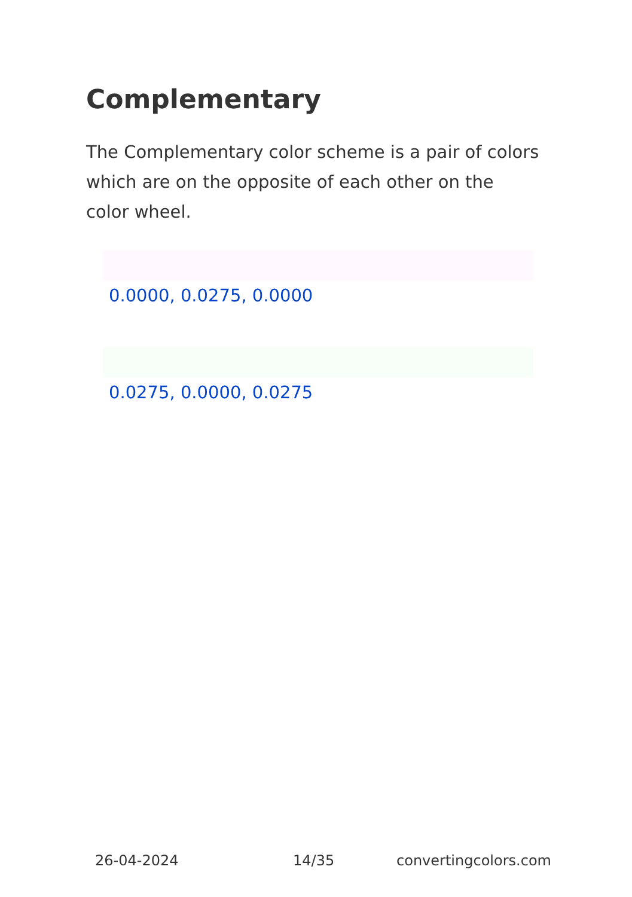Complementary
The Complementary color scheme is a pair of colors which are on the opposite of each other on the color wheel.
0.0000, 0.0275, 0.0000
0.0275, 0.0000, 0.0275
26-04-2024 14/35 convertingcolors.com